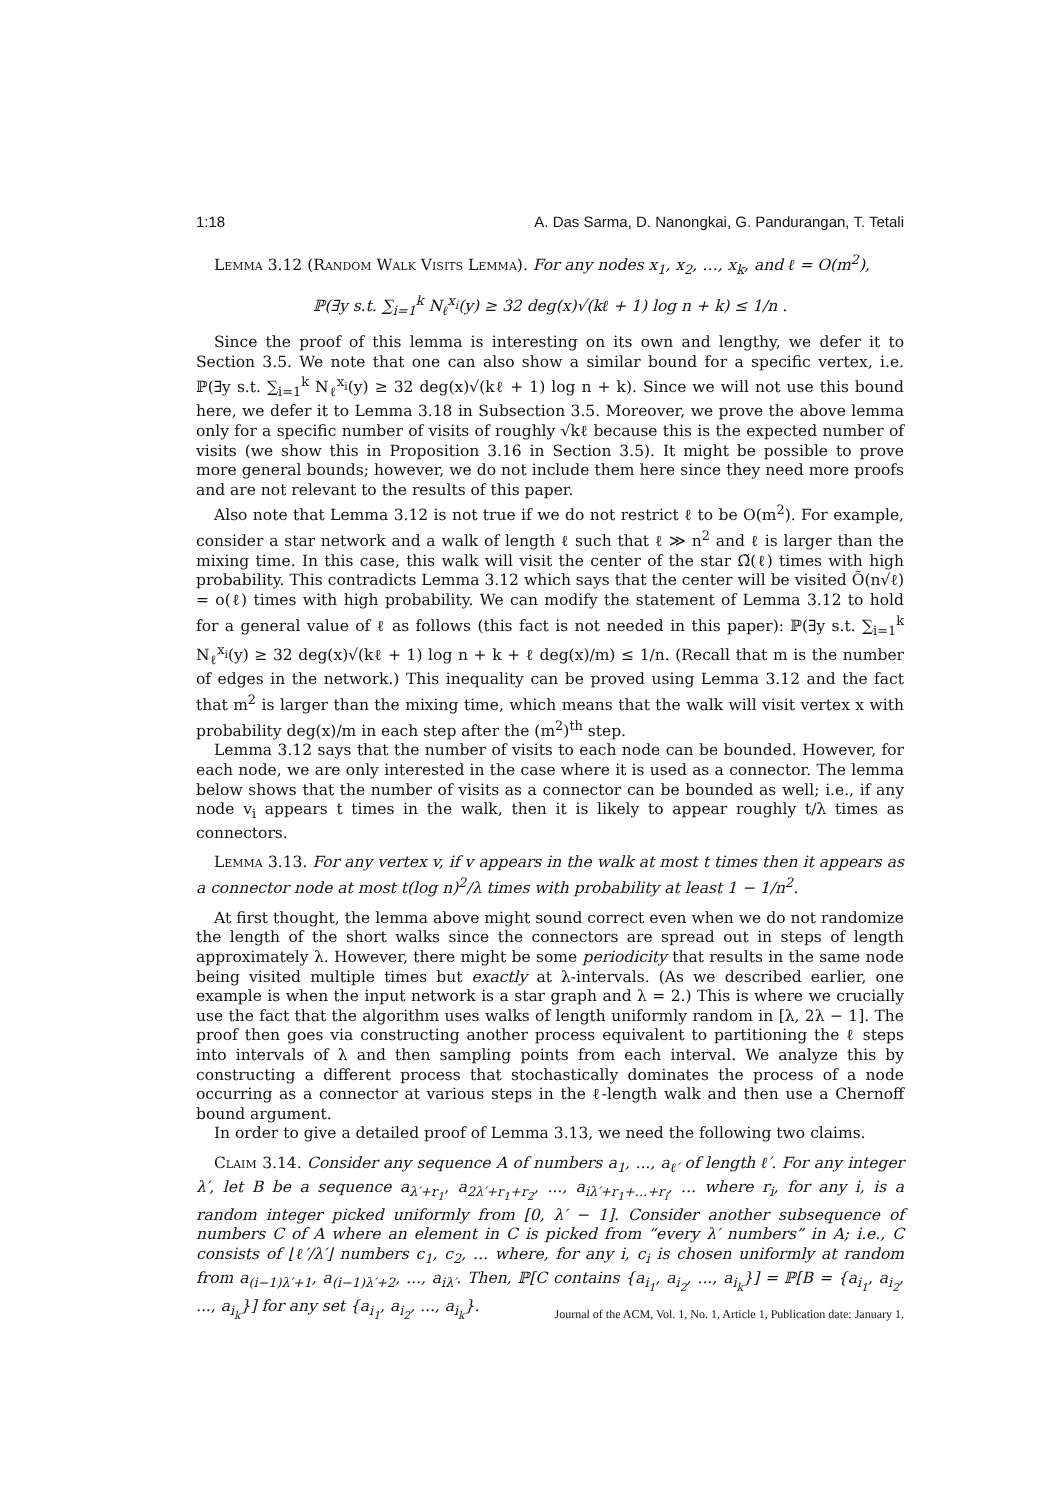1:18 A. Das Sarma, D. Nanongkai, G. Pandurangan, T. Tetali
Lemma 3.12 (Random Walk Visits Lemma). For any nodes x<sub>1</sub>, x<sub>2</sub>, …, x<sub>k</sub>, and ℓ = O(m<sup>2</sup>),
ℙ(∃y s.t. ∑<sub>i=1</sub><sup>k</sup> N<sub>ℓ</sub><sup>x<sub>i</sub></sup>(y) ≥ 32 deg(x)√(kℓ + 1) log n + k) ≤ 1/n .
Since the proof of this lemma is interesting on its own and lengthy, we defer it to Section 3.5. We note that one can also show a similar bound for a specific vertex, i.e. ℙ(∃y s.t. ∑<sub>i=1</sub><sup>k</sup> N<sub>ℓ</sub><sup>x<sub>i</sub></sup>(y) ≥ 32 deg(x)√(kℓ + 1) log n + k). Since we will not use this bound here, we defer it to Lemma 3.18 in Subsection 3.5. Moreover, we prove the above lemma only for a specific number of visits of roughly √kℓ because this is the expected number of visits (we show this in Proposition 3.16 in Section 3.5). It might be possible to prove more general bounds; however, we do not include them here since they need more proofs and are not relevant to the results of this paper.
Also note that Lemma 3.12 is not true if we do not restrict ℓ to be O(m<sup>2</sup>). For example, consider a star network and a walk of length ℓ such that ℓ ≫ n<sup>2</sup> and ℓ is larger than the mixing time. In this case, this walk will visit the center of the star Ω̃(ℓ) times with high probability. This contradicts Lemma 3.12 which says that the center will be visited Õ(n√ℓ) = o(ℓ) times with high probability. We can modify the statement of Lemma 3.12 to hold for a general value of ℓ as follows (this fact is not needed in this paper): ℙ(∃y s.t. ∑<sub>i=1</sub><sup>k</sup> N<sub>ℓ</sub><sup>x<sub>i</sub></sup>(y) ≥ 32 deg(x)√(kℓ + 1) log n + k + ℓ deg(x)/m) ≤ 1/n. (Recall that m is the number of edges in the network.) This inequality can be proved using Lemma 3.12 and the fact that m<sup>2</sup> is larger than the mixing time, which means that the walk will visit vertex x with probability deg(x)/m in each step after the (m<sup>2</sup>)<sup>th</sup> step.
Lemma 3.12 says that the number of visits to each node can be bounded. However, for each node, we are only interested in the case where it is used as a connector. The lemma below shows that the number of visits as a connector can be bounded as well; i.e., if any node v<sub>i</sub> appears t times in the walk, then it is likely to appear roughly t/λ times as connectors.
Lemma 3.13. For any vertex v, if v appears in the walk at most t times then it appears as a connector node at most t(log n)<sup>2</sup>/λ times with probability at least 1 − 1/n<sup>2</sup>.
At first thought, the lemma above might sound correct even when we do not randomize the length of the short walks since the connectors are spread out in steps of length approximately λ. However, there might be some periodicity that results in the same node being visited multiple times but exactly at λ-intervals. (As we described earlier, one example is when the input network is a star graph and λ = 2.) This is where we crucially use the fact that the algorithm uses walks of length uniformly random in [λ, 2λ − 1]. The proof then goes via constructing another process equivalent to partitioning the ℓ steps into intervals of λ and then sampling points from each interval. We analyze this by constructing a different process that stochastically dominates the process of a node occurring as a connector at various steps in the ℓ-length walk and then use a Chernoff bound argument.
In order to give a detailed proof of Lemma 3.13, we need the following two claims.
Claim 3.14. Consider any sequence A of numbers a<sub>1</sub>, ..., a<sub>ℓ′</sub> of length ℓ′. For any integer λ′, let B be a sequence a<sub>λ′+r<sub>1</sub></sub>, a<sub>2λ′+r<sub>1</sub>+r<sub>2</sub></sub>, ..., a<sub>iλ′+r<sub>1</sub>+...+r<sub>i</sub></sub>, ... where r<sub>i</sub>, for any i, is a random integer picked uniformly from [0, λ′ − 1]. Consider another subsequence of numbers C of A where an element in C is picked from “every λ′ numbers” in A; i.e., C consists of ⌊ℓ′/λ′⌋ numbers c<sub>1</sub>, c<sub>2</sub>, ... where, for any i, c<sub>i</sub> is chosen uniformly at random from a<sub>(i−1)λ′+1</sub>, a<sub>(i−1)λ′+2</sub>, ..., a<sub>iλ′</sub>. Then, ℙ[C contains {a<sub>i<sub>1</sub></sub>, a<sub>i<sub>2</sub></sub>, ..., a<sub>i<sub>k</sub></sub>}] = ℙ[B = {a<sub>i<sub>1</sub></sub>, a<sub>i<sub>2</sub></sub>, ..., a<sub>i<sub>k</sub></sub>}] for any set {a<sub>i<sub>1</sub></sub>, a<sub>i<sub>2</sub></sub>, ..., a<sub>i<sub>k</sub></sub>}.
Journal of the ACM, Vol. 1, No. 1, Article 1, Publication date: January 1.